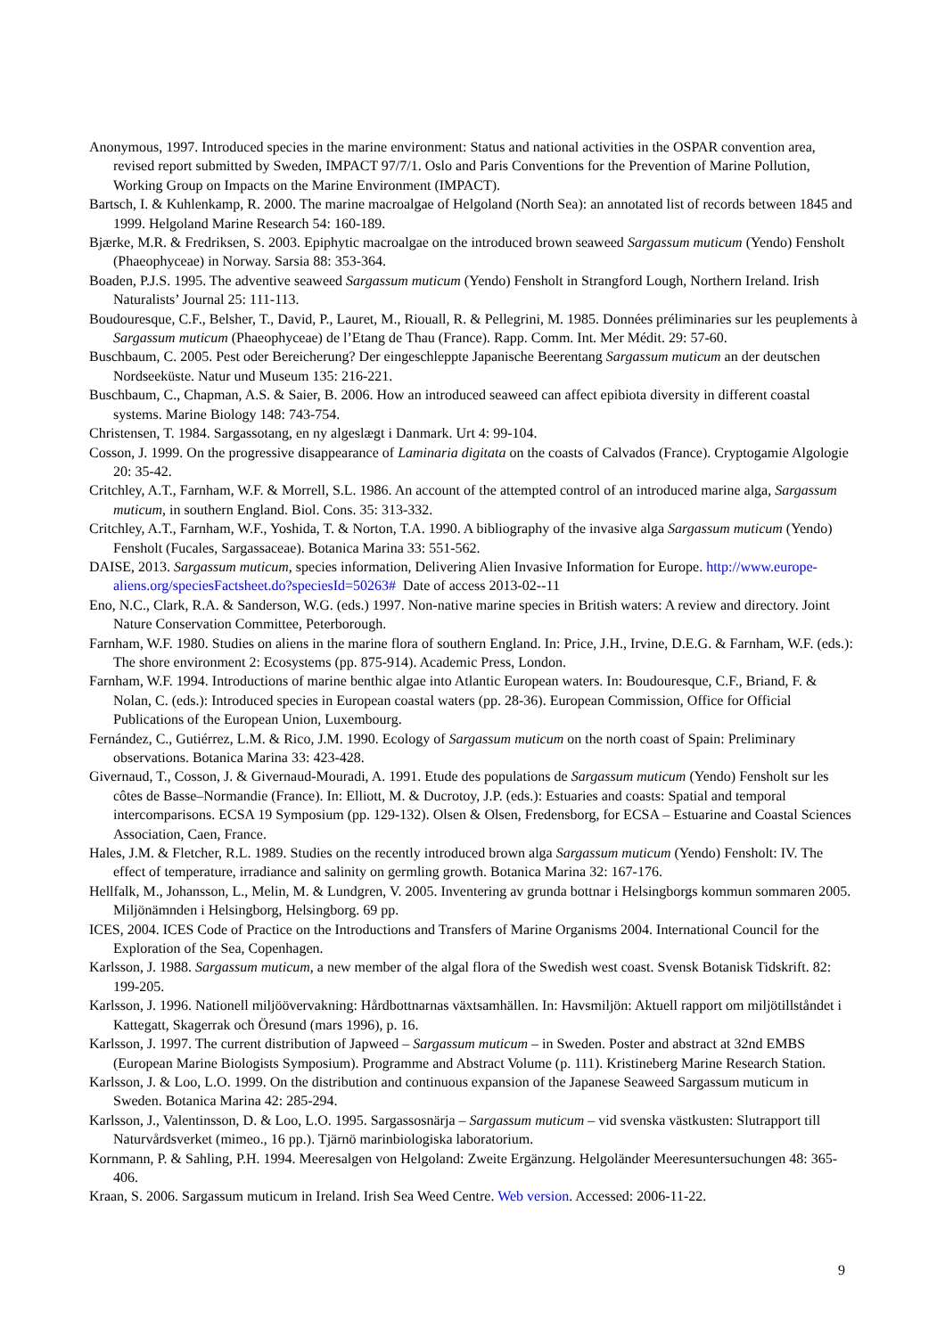Anonymous, 1997. Introduced species in the marine environment: Status and national activities in the OSPAR convention area, revised report submitted by Sweden, IMPACT 97/7/1. Oslo and Paris Conventions for the Prevention of Marine Pollution, Working Group on Impacts on the Marine Environment (IMPACT).
Bartsch, I. & Kuhlenkamp, R. 2000. The marine macroalgae of Helgoland (North Sea): an annotated list of records between 1845 and 1999. Helgoland Marine Research 54: 160-189.
Bjærke, M.R. & Fredriksen, S. 2003. Epiphytic macroalgae on the introduced brown seaweed Sargassum muticum (Yendo) Fensholt (Phaeophyceae) in Norway. Sarsia 88: 353-364.
Boaden, P.J.S. 1995. The adventive seaweed Sargassum muticum (Yendo) Fensholt in Strangford Lough, Northern Ireland. Irish Naturalists’ Journal 25: 111-113.
Boudouresque, C.F., Belsher, T., David, P., Lauret, M., Riouall, R. & Pellegrini, M. 1985. Données préliminaries sur les peuplements à Sargassum muticum (Phaeophyceae) de l’Etang de Thau (France). Rapp. Comm. Int. Mer Médit. 29: 57-60.
Buschbaum, C. 2005. Pest oder Bereicherung? Der eingeschleppte Japanische Beerentang Sargassum muticum an der deutschen Nordseeküste. Natur und Museum 135: 216-221.
Buschbaum, C., Chapman, A.S. & Saier, B. 2006. How an introduced seaweed can affect epibiota diversity in different coastal systems. Marine Biology 148: 743-754.
Christensen, T. 1984. Sargassotang, en ny algeslægt i Danmark. Urt 4: 99-104.
Cosson, J. 1999. On the progressive disappearance of Laminaria digitata on the coasts of Calvados (France). Cryptogamie Algologie 20: 35-42.
Critchley, A.T., Farnham, W.F. & Morrell, S.L. 1986. An account of the attempted control of an introduced marine alga, Sargassum muticum, in southern England. Biol. Cons. 35: 313-332.
Critchley, A.T., Farnham, W.F., Yoshida, T. & Norton, T.A. 1990. A bibliography of the invasive alga Sargassum muticum (Yendo) Fensholt (Fucales, Sargassaceae). Botanica Marina 33: 551-562.
DAISE, 2013. Sargassum muticum, species information, Delivering Alien Invasive Information for Europe. http://www.europe-aliens.org/speciesFactsheet.do?speciesId=50263# Date of access 2013-02--11
Eno, N.C., Clark, R.A. & Sanderson, W.G. (eds.) 1997. Non-native marine species in British waters: A review and directory. Joint Nature Conservation Committee, Peterborough.
Farnham, W.F. 1980. Studies on aliens in the marine flora of southern England. In: Price, J.H., Irvine, D.E.G. & Farnham, W.F. (eds.): The shore environment 2: Ecosystems (pp. 875-914). Academic Press, London.
Farnham, W.F. 1994. Introductions of marine benthic algae into Atlantic European waters. In: Boudouresque, C.F., Briand, F. & Nolan, C. (eds.): Introduced species in European coastal waters (pp. 28-36). European Commission, Office for Official Publications of the European Union, Luxembourg.
Fernández, C., Gutiérrez, L.M. & Rico, J.M. 1990. Ecology of Sargassum muticum on the north coast of Spain: Preliminary observations. Botanica Marina 33: 423-428.
Givernaud, T., Cosson, J. & Givernaud-Mouradi, A. 1991. Etude des populations de Sargassum muticum (Yendo) Fensholt sur les côtes de Basse–Normandie (France). In: Elliott, M. & Ducrotoy, J.P. (eds.): Estuaries and coasts: Spatial and temporal intercomparisons. ECSA 19 Symposium (pp. 129-132). Olsen & Olsen, Fredensborg, for ECSA – Estuarine and Coastal Sciences Association, Caen, France.
Hales, J.M. & Fletcher, R.L. 1989. Studies on the recently introduced brown alga Sargassum muticum (Yendo) Fensholt: IV. The effect of temperature, irradiance and salinity on germling growth. Botanica Marina 32: 167-176.
Hellfalk, M., Johansson, L., Melin, M. & Lundgren, V. 2005. Inventering av grunda bottnar i Helsingborgs kommun sommaren 2005. Miljönämnden i Helsingborg, Helsingborg. 69 pp.
ICES, 2004. ICES Code of Practice on the Introductions and Transfers of Marine Organisms 2004. International Council for the Exploration of the Sea, Copenhagen.
Karlsson, J. 1988. Sargassum muticum, a new member of the algal flora of the Swedish west coast. Svensk Botanisk Tidskrift. 82: 199-205.
Karlsson, J. 1996. Nationell miljöövervakning: Hårdbottnarnas växtsamhällen. In: Havsmiljön: Aktuell rapport om miljötillståndet i Kattegatt, Skagerrak och Öresund (mars 1996), p. 16.
Karlsson, J. 1997. The current distribution of Japweed – Sargassum muticum – in Sweden. Poster and abstract at 32nd EMBS (European Marine Biologists Symposium). Programme and Abstract Volume (p. 111). Kristineberg Marine Research Station.
Karlsson, J. & Loo, L.O. 1999. On the distribution and continuous expansion of the Japanese Seaweed Sargassum muticum in Sweden. Botanica Marina 42: 285-294.
Karlsson, J., Valentinsson, D. & Loo, L.O. 1995. Sargassosnärja – Sargassum muticum – vid svenska västkusten: Slutrapport till Naturvårdsverket (mimeo., 16 pp.). Tjärnö marinbiologiska laboratorium.
Kornmann, P. & Sahling, P.H. 1994. Meeresalgen von Helgoland: Zweite Ergänzung. Helgoländer Meeresuntersuchungen 48: 365-406.
Kraan, S. 2006. Sargassum muticum in Ireland. Irish Sea Weed Centre. Web version. Accessed: 2006-11-22.
9